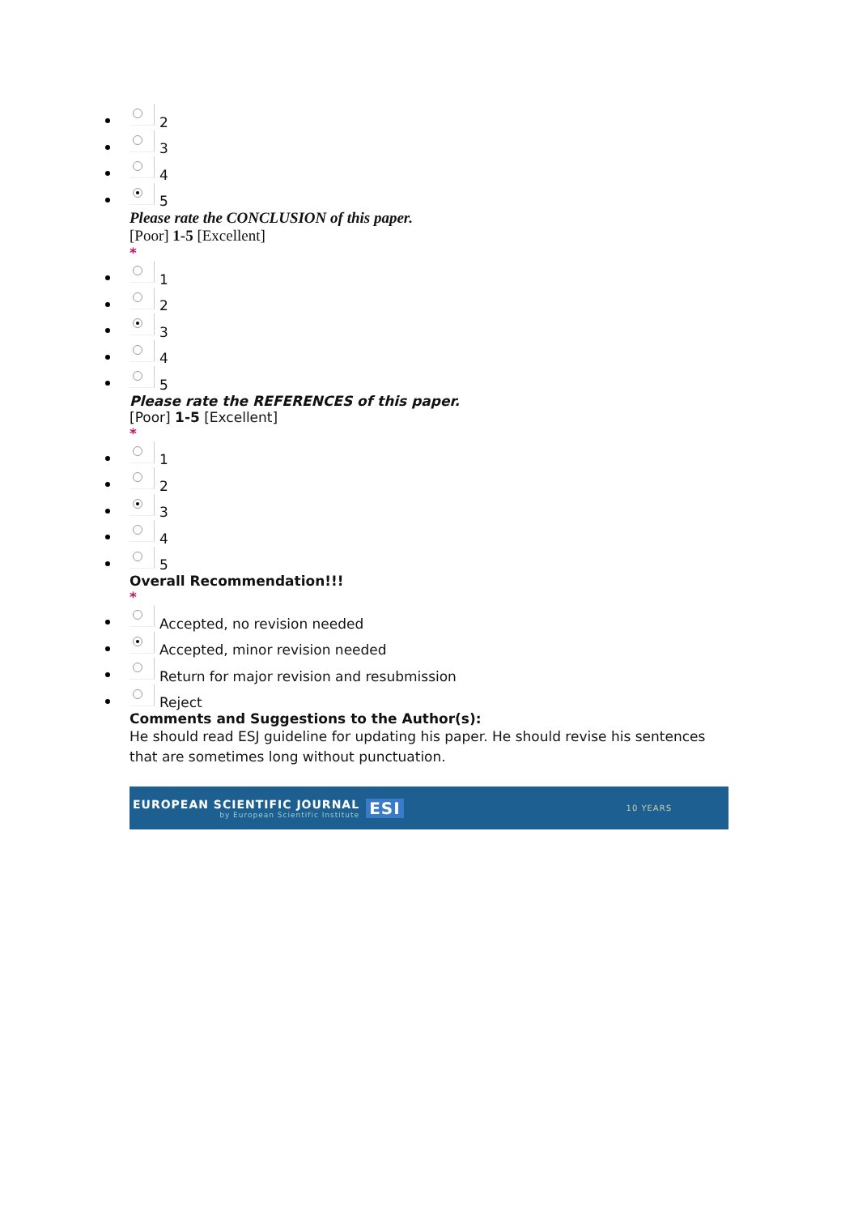2
3
4
5
Please rate the CONCLUSION of this paper.
[Poor] 1-5 [Excellent]
*
1
2
3
4
5
Please rate the REFERENCES of this paper.
[Poor] 1-5 [Excellent]
*
1
2
3
4
5
Overall Recommendation!!!
*
Accepted, no revision needed
Accepted, minor revision needed
Return for major revision and resubmission
Reject
Comments and Suggestions to the Author(s):
He should read ESJ guideline for updating his paper. He should revise his sentences that are sometimes long without punctuation.
EUROPEAN SCIENTIFIC JOURNAL
by European Scientific Institute
ESI
10 YEARS